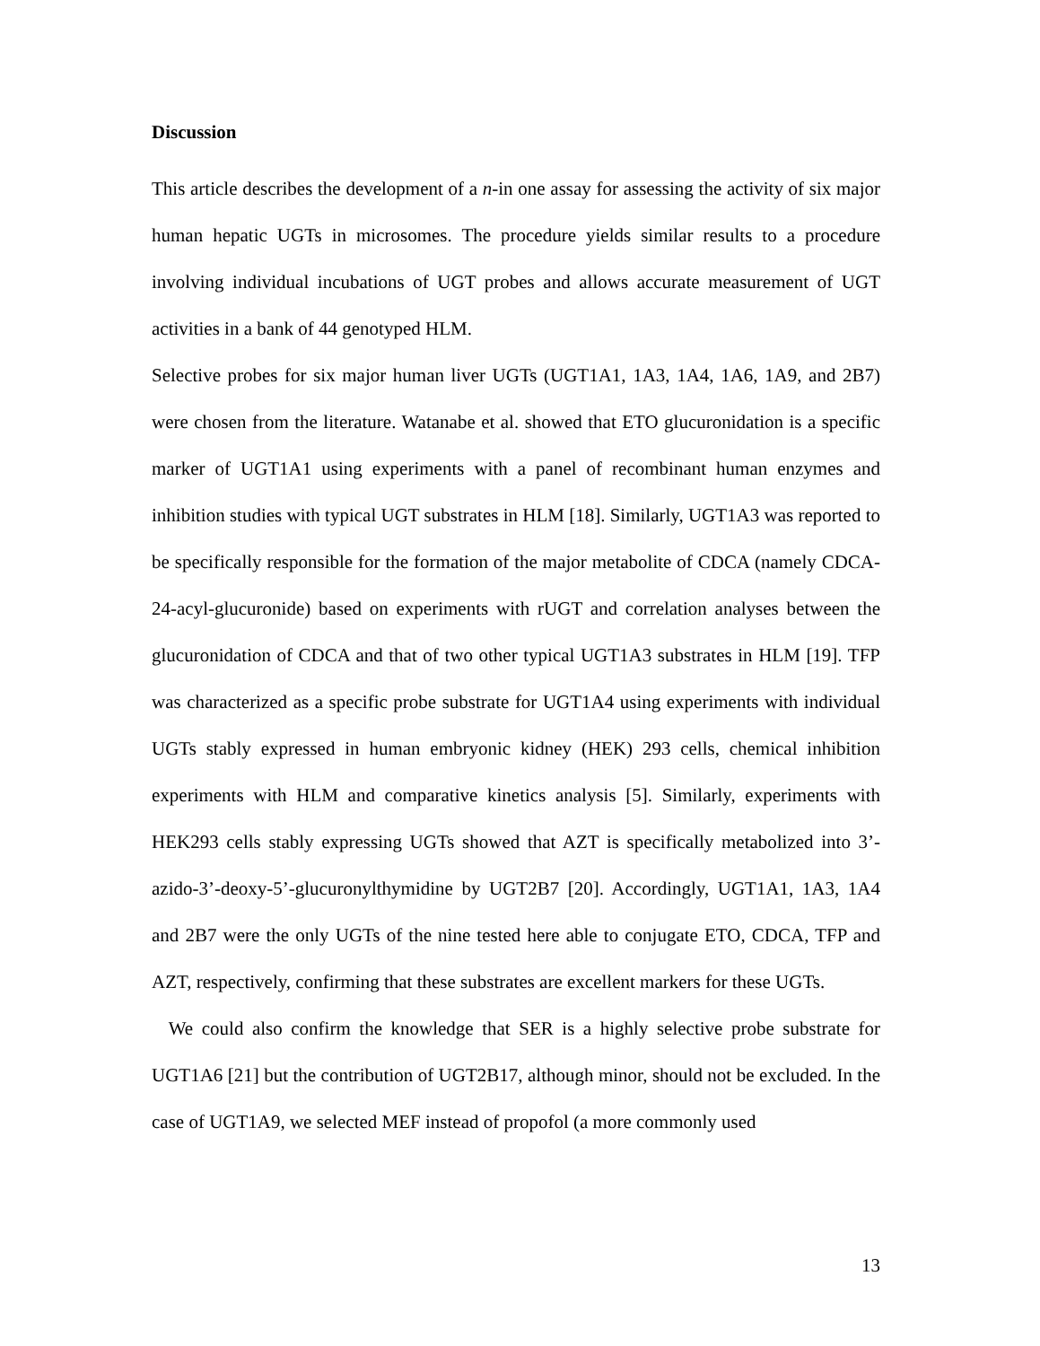Discussion
This article describes the development of a n-in one assay for assessing the activity of six major human hepatic UGTs in microsomes. The procedure yields similar results to a procedure involving individual incubations of UGT probes and allows accurate measurement of UGT activities in a bank of 44 genotyped HLM.
Selective probes for six major human liver UGTs (UGT1A1, 1A3, 1A4, 1A6, 1A9, and 2B7) were chosen from the literature. Watanabe et al. showed that ETO glucuronidation is a specific marker of UGT1A1 using experiments with a panel of recombinant human enzymes and inhibition studies with typical UGT substrates in HLM [18]. Similarly, UGT1A3 was reported to be specifically responsible for the formation of the major metabolite of CDCA (namely CDCA-24-acyl-glucuronide) based on experiments with rUGT and correlation analyses between the glucuronidation of CDCA and that of two other typical UGT1A3 substrates in HLM [19]. TFP was characterized as a specific probe substrate for UGT1A4 using experiments with individual UGTs stably expressed in human embryonic kidney (HEK) 293 cells, chemical inhibition experiments with HLM and comparative kinetics analysis [5]. Similarly, experiments with HEK293 cells stably expressing UGTs showed that AZT is specifically metabolized into 3’-azido-3’-deoxy-5’-glucuronylthymidine by UGT2B7 [20]. Accordingly, UGT1A1, 1A3, 1A4 and 2B7 were the only UGTs of the nine tested here able to conjugate ETO, CDCA, TFP and AZT, respectively, confirming that these substrates are excellent markers for these UGTs.
We could also confirm the knowledge that SER is a highly selective probe substrate for UGT1A6 [21] but the contribution of UGT2B17, although minor, should not be excluded. In the case of UGT1A9, we selected MEF instead of propofol (a more commonly used
13